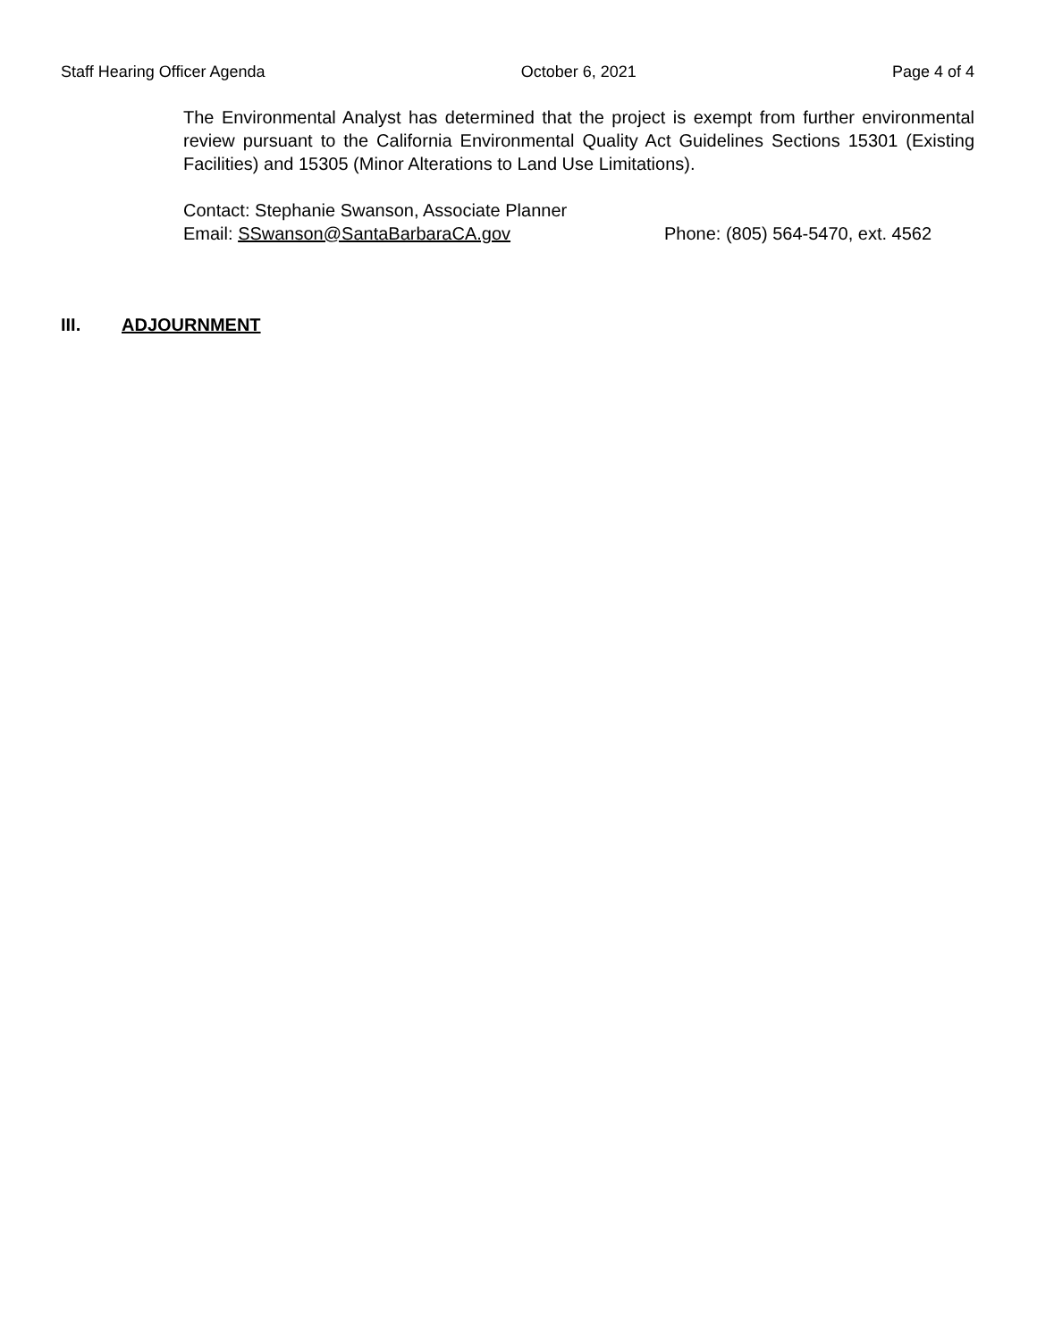Staff Hearing Officer Agenda October 6, 2021 Page 4 of 4
The Environmental Analyst has determined that the project is exempt from further environmental review pursuant to the California Environmental Quality Act Guidelines Sections 15301 (Existing Facilities) and 15305 (Minor Alterations to Land Use Limitations).
Contact: Stephanie Swanson, Associate Planner
Email: SSwanson@SantaBarbaraCA.gov Phone: (805) 564-5470, ext. 4562
III. ADJOURNMENT